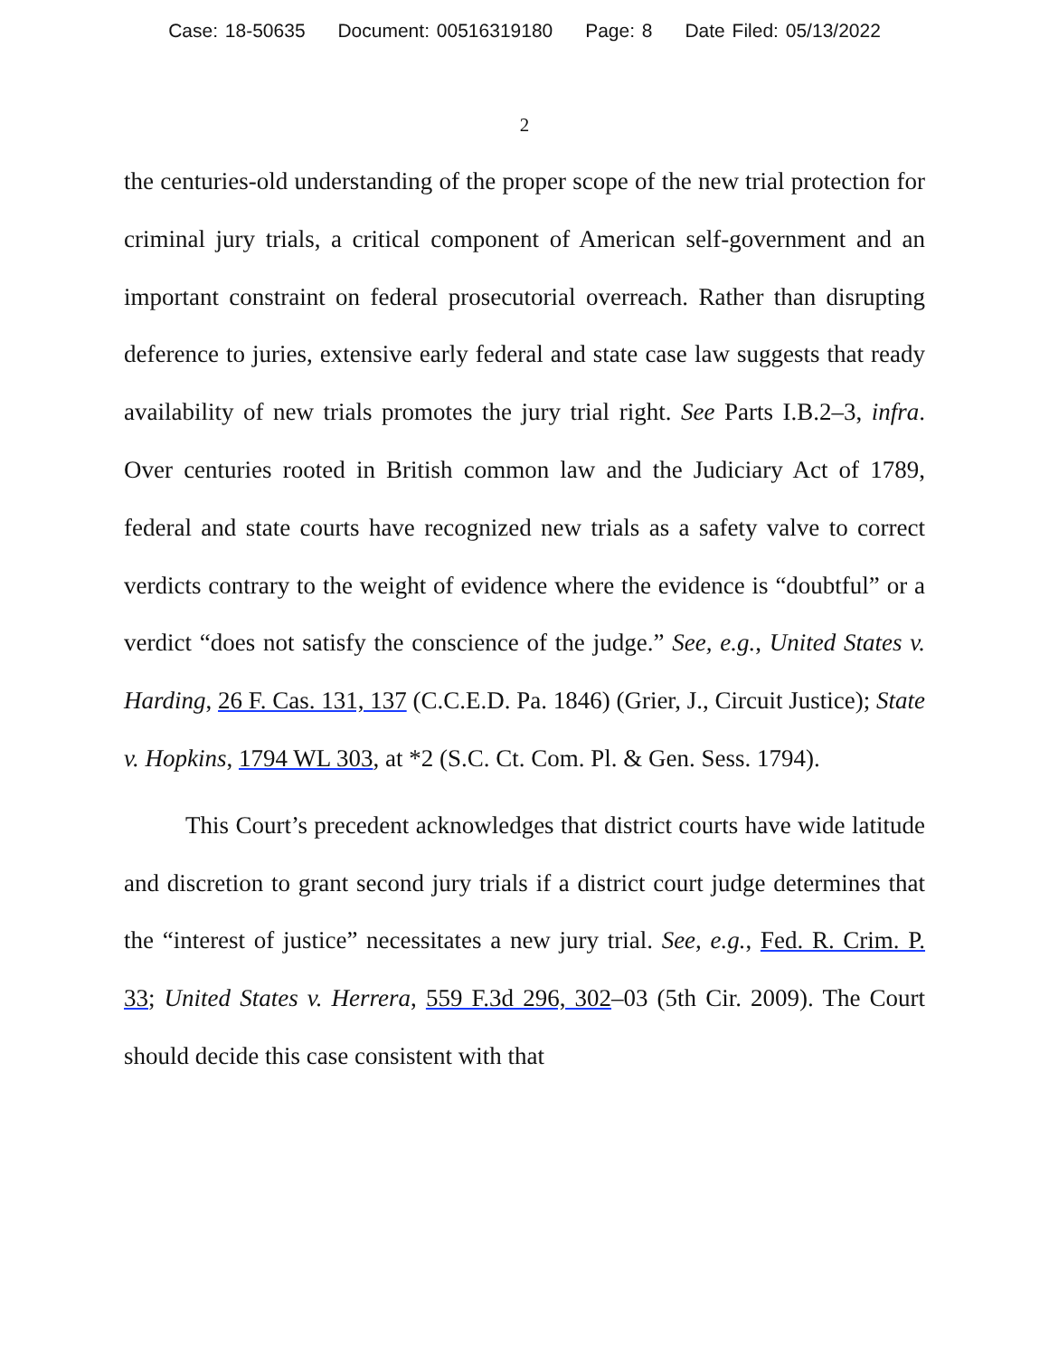Case: 18-50635 Document: 00516319180 Page: 8 Date Filed: 05/13/2022
2
the centuries-old understanding of the proper scope of the new trial protection for criminal jury trials, a critical component of American self-government and an important constraint on federal prosecutorial overreach. Rather than disrupting deference to juries, extensive early federal and state case law suggests that ready availability of new trials promotes the jury trial right. See Parts I.B.2–3, infra. Over centuries rooted in British common law and the Judiciary Act of 1789, federal and state courts have recognized new trials as a safety valve to correct verdicts contrary to the weight of evidence where the evidence is “doubtful” or a verdict “does not satisfy the conscience of the judge.” See, e.g., United States v. Harding, 26 F. Cas. 131, 137 (C.C.E.D. Pa. 1846) (Grier, J., Circuit Justice); State v. Hopkins, 1794 WL 303, at *2 (S.C. Ct. Com. Pl. & Gen. Sess. 1794).
This Court’s precedent acknowledges that district courts have wide latitude and discretion to grant second jury trials if a district court judge determines that the “interest of justice” necessitates a new jury trial. See, e.g., Fed. R. Crim. P. 33; United States v. Herrera, 559 F.3d 296, 302–03 (5th Cir. 2009). The Court should decide this case consistent with that